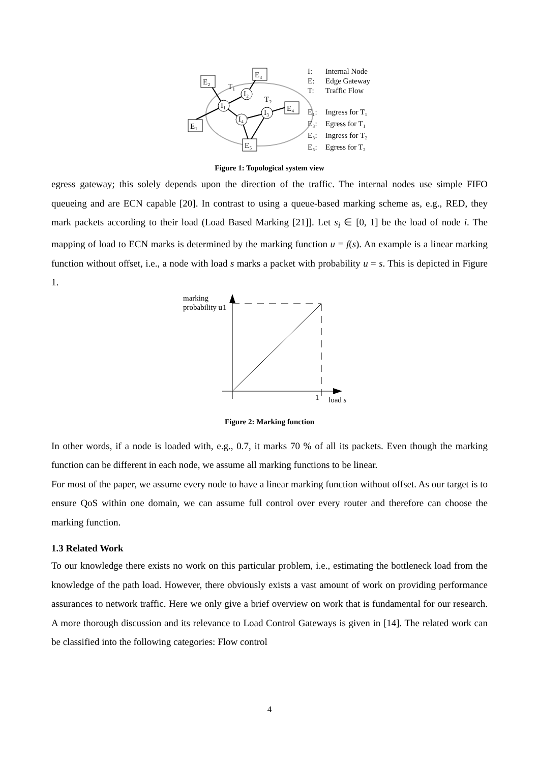I₁
I₂
I₃
I₄
E₁
E₂
E₃
E₄
E₅
T₁
T₂
I:
Internal Node
E:
Edge Gateway
T:
Traffic Flow
E₁:
Ingress for T₁
E₃:
Egress for T₁
E₃:
Ingress for T₂
E₅:
Egress for T₂
Figure 1: Topological system view
egress gateway; this solely depends upon the direction of the traffic. The internal nodes use simple FIFO queueing and are ECN capable [20]. In contrast to using a queue-based marking scheme as, e.g., RED, they mark packets according to their load (Load Based Marking [21]]. Let s<sub>i</sub> ∈ [0, 1] be the load of node i. The mapping of load to ECN marks is determined by the marking function u = f(s). An example is a linear marking function without offset, i.e., a node with load s marks a packet with probability u = s. This is depicted in Figure 1.
marking
probability u
1
1
load s
Figure 2: Marking function
In other words, if a node is loaded with, e.g., 0.7, it marks 70 % of all its packets. Even though the marking function can be different in each node, we assume all marking functions to be linear.
For most of the paper, we assume every node to have a linear marking function without offset. As our target is to ensure QoS within one domain, we can assume full control over every router and therefore can choose the marking function.
1.3 Related Work
To our knowledge there exists no work on this particular problem, i.e., estimating the bottleneck load from the knowledge of the path load. However, there obviously exists a vast amount of work on providing performance assurances to network traffic. Here we only give a brief overview on work that is fundamental for our research. A more thorough discussion and its relevance to Load Control Gateways is given in [14]. The related work can be classified into the following categories: Flow control
4